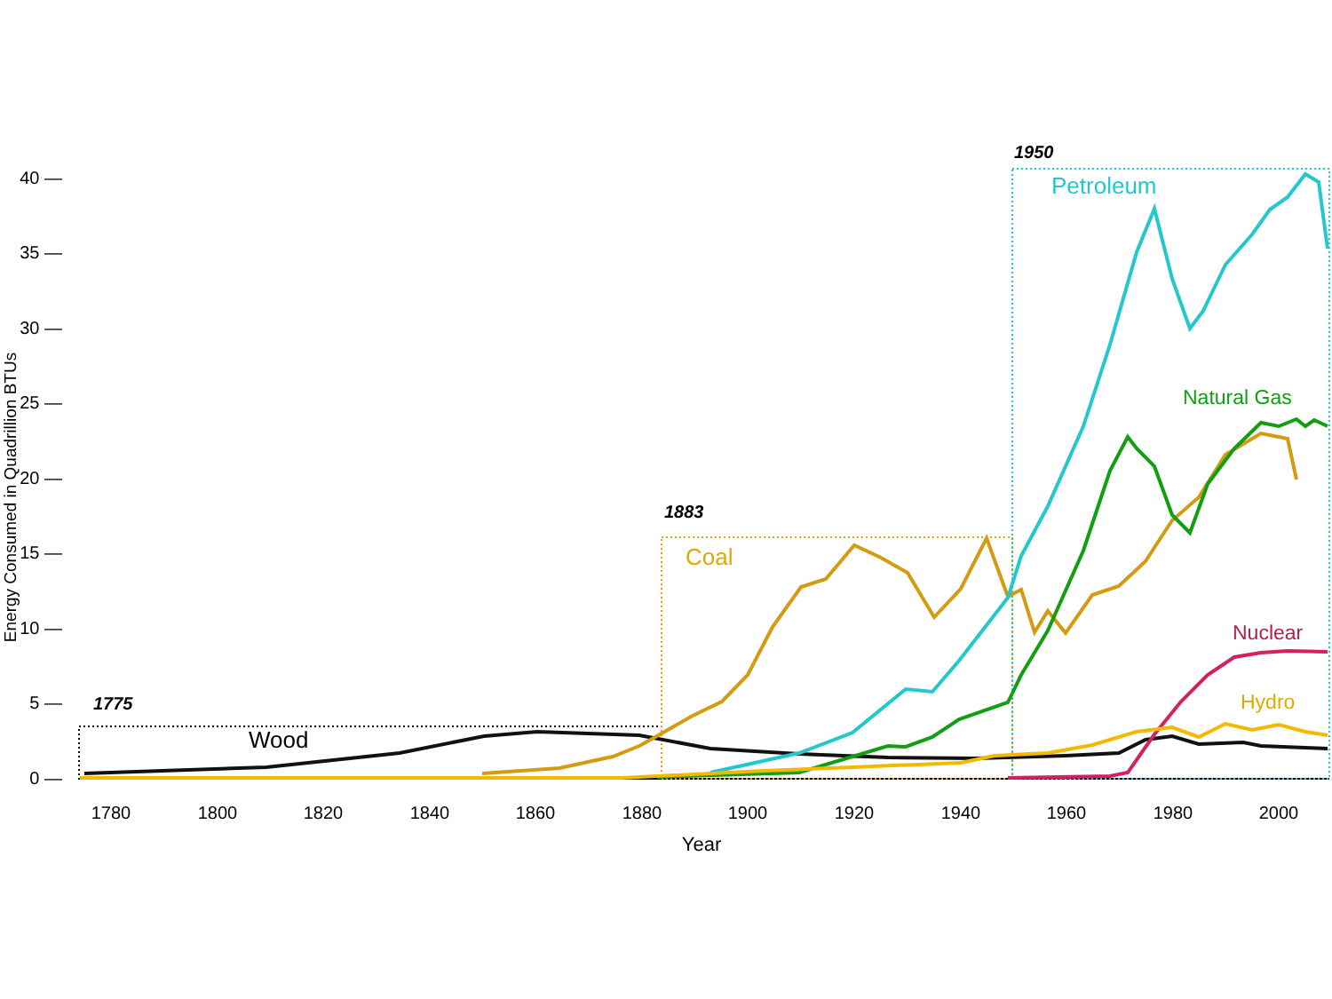Energy Consumed in Quadrillion BTUs
40 —
35 —
30 —
25 —
20 —
15 —
10 —
5 —
0 —
1780
1800
1820
1840
1860
1880
1900
1920
1940
1960
1980
2000
Year
1775
1883
1950
Wood
Coal
Petroleum
Natural Gas
Nuclear
Hydro